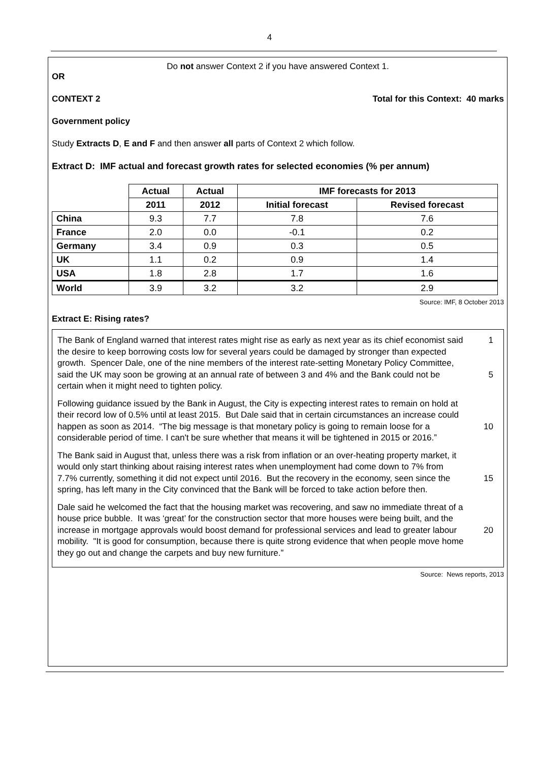4
Do not answer Context 2 if you have answered Context 1.
OR
CONTEXT 2 Total for this Context: 40 marks
Government policy
Study Extracts D, E and F and then answer all parts of Context 2 which follow.
Extract D: IMF actual and forecast growth rates for selected economies (% per annum)
| | Actual | Actual | IMF forecasts for 2013 | |
| --- | --- | --- | --- | --- |
| | 2011 | 2012 | Initial forecast | Revised forecast |
| China | 9.3 | 7.7 | 7.8 | 7.6 |
| France | 2.0 | 0.0 | -0.1 | 0.2 |
| Germany | 3.4 | 0.9 | 0.3 | 0.5 |
| UK | 1.1 | 0.2 | 0.9 | 1.4 |
| USA | 1.8 | 2.8 | 1.7 | 1.6 |
| World | 3.9 | 3.2 | 3.2 | 2.9 |
Source: IMF, 8 October 2013
Extract E: Rising rates?
The Bank of England warned that interest rates might rise as early as next year as its chief economist said the desire to keep borrowing costs low for several years could be damaged by stronger than expected growth. Spencer Dale, one of the nine members of the interest rate-setting Monetary Policy Committee, said the UK may soon be growing at an annual rate of between 3 and 4% and the Bank could not be certain when it might need to tighten policy. 1
5
Following guidance issued by the Bank in August, the City is expecting interest rates to remain on hold at their record low of 0.5% until at least 2015. But Dale said that in certain circumstances an increase could happen as soon as 2014. “The big message is that monetary policy is going to remain loose for a considerable period of time. I can't be sure whether that means it will be tightened in 2015 or 2016.” 10
The Bank said in August that, unless there was a risk from inflation or an over-heating property market, it would only start thinking about raising interest rates when unemployment had come down to 7% from 7.7% currently, something it did not expect until 2016. But the recovery in the economy, seen since the spring, has left many in the City convinced that the Bank will be forced to take action before then. 15
Dale said he welcomed the fact that the housing market was recovering, and saw no immediate threat of a house price bubble. It was ‘great’ for the construction sector that more houses were being built, and the increase in mortgage approvals would boost demand for professional services and lead to greater labour mobility. "It is good for consumption, because there is quite strong evidence that when people move home they go out and change the carpets and buy new furniture.” 20
Source: News reports, 2013